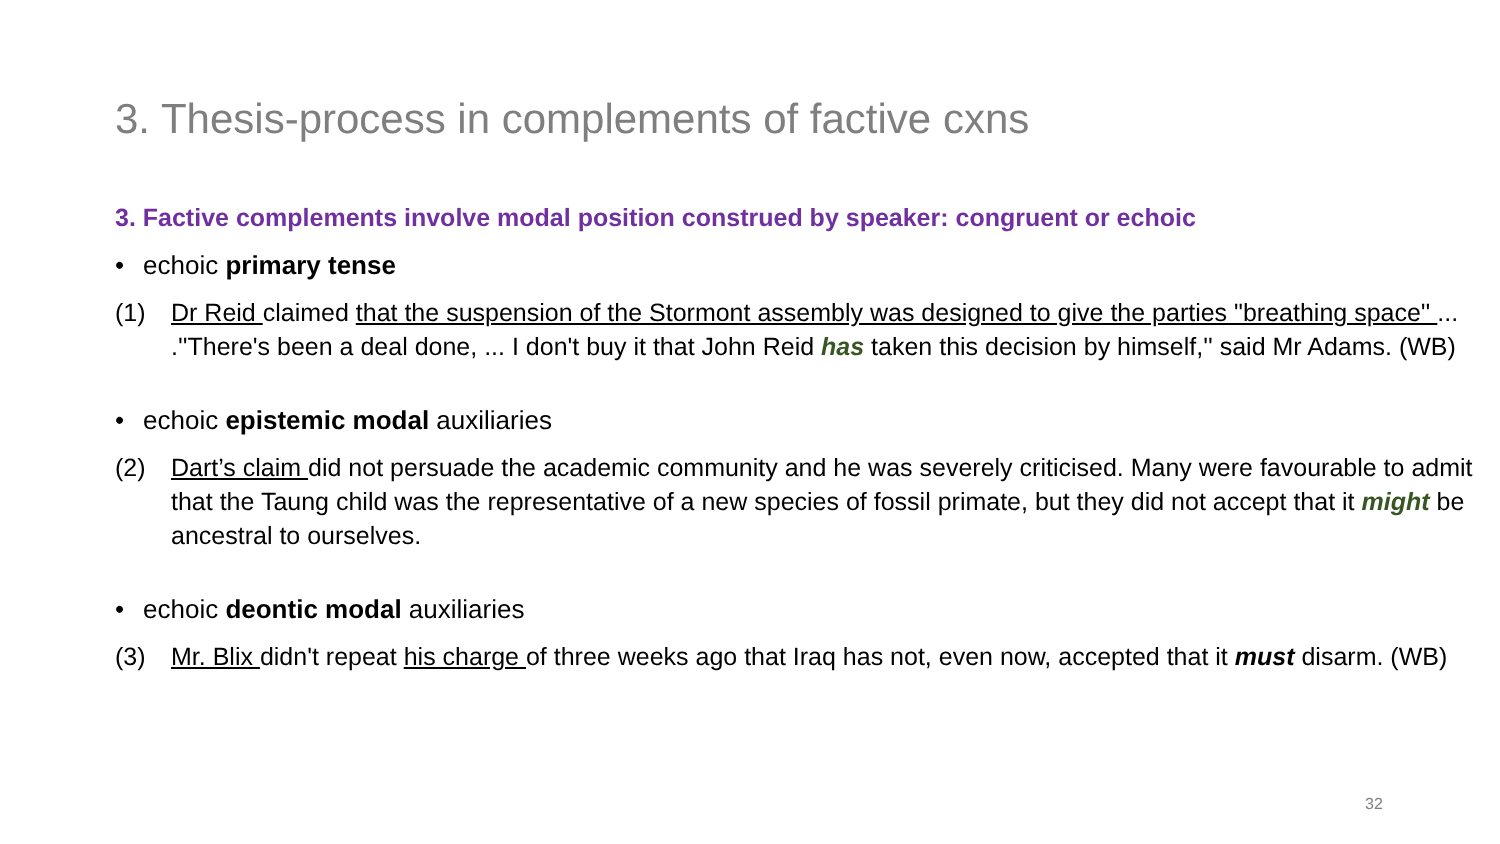3. Thesis-process in complements of factive cxns
3. Factive complements involve modal position construed by speaker: congruent or echoic
• echoic primary tense
(1) Dr Reid claimed that the suspension of the Stormont assembly was designed to give the parties "breathing space'' ... .''There's been a deal done, ... I don't buy it that John Reid has taken this decision by himself,'' said Mr Adams. (WB)
• echoic epistemic modal auxiliaries
(2) Dart’s claim did not persuade the academic community and he was severely criticised. Many were favourable to admit that the Taung child was the representative of a new species of fossil primate, but they did not accept that it might be ancestral to ourselves.
• echoic deontic modal auxiliaries
(3) Mr. Blix didn't repeat his charge of three weeks ago that Iraq has not, even now, accepted that it must disarm. (WB)
32